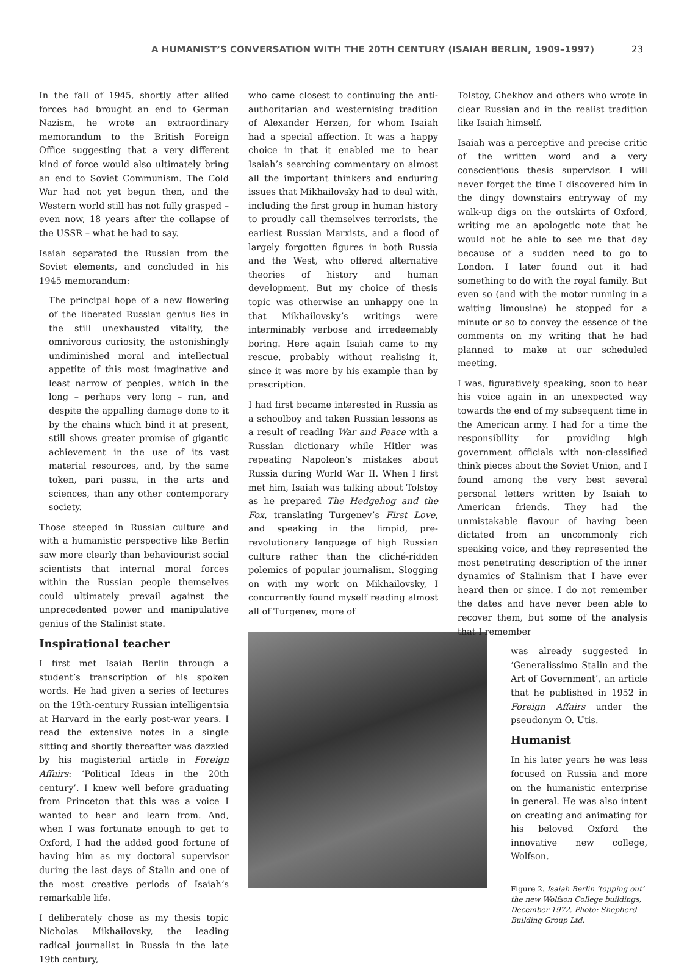A HUMANIST’S CONVERSATION WITH THE 20TH CENTURY (ISAIAH BERLIN, 1909–1997) 23
In the fall of 1945, shortly after allied forces had brought an end to German Nazism, he wrote an extraordinary memorandum to the British Foreign Office suggesting that a very different kind of force would also ultimately bring an end to Soviet Communism. The Cold War had not yet begun then, and the Western world still has not fully grasped – even now, 18 years after the collapse of the USSR – what he had to say.
Isaiah separated the Russian from the Soviet elements, and concluded in his 1945 memorandum:
The principal hope of a new flowering of the liberated Russian genius lies in the still unexhausted vitality, the omnivorous curiosity, the astonishingly undiminished moral and intellectual appetite of this most imaginative and least narrow of peoples, which in the long – perhaps very long – run, and despite the appalling damage done to it by the chains which bind it at present, still shows greater promise of gigantic achievement in the use of its vast material resources, and, by the same token, pari passu, in the arts and sciences, than any other contemporary society.
Those steeped in Russian culture and with a humanistic perspective like Berlin saw more clearly than behaviourist social scientists that internal moral forces within the Russian people themselves could ultimately prevail against the unprecedented power and manipulative genius of the Stalinist state.
Inspirational teacher
I first met Isaiah Berlin through a student’s transcription of his spoken words. He had given a series of lectures on the 19th-century Russian intelligentsia at Harvard in the early post-war years. I read the extensive notes in a single sitting and shortly thereafter was dazzled by his magisterial article in Foreign Affairs: ‘Political Ideas in the 20th century’. I knew well before graduating from Princeton that this was a voice I wanted to hear and learn from. And, when I was fortunate enough to get to Oxford, I had the added good fortune of having him as my doctoral supervisor during the last days of Stalin and one of the most creative periods of Isaiah’s remarkable life.
I deliberately chose as my thesis topic Nicholas Mikhailovsky, the leading radical journalist in Russia in the late 19th century,
who came closest to continuing the anti-authoritarian and westernising tradition of Alexander Herzen, for whom Isaiah had a special affection. It was a happy choice in that it enabled me to hear Isaiah’s searching commentary on almost all the important thinkers and enduring issues that Mikhailovsky had to deal with, including the first group in human history to proudly call themselves terrorists, the earliest Russian Marxists, and a flood of largely forgotten figures in both Russia and the West, who offered alternative theories of history and human development. But my choice of thesis topic was otherwise an unhappy one in that Mikhailovsky’s writings were interminably verbose and irredeemably boring. Here again Isaiah came to my rescue, probably without realising it, since it was more by his example than by prescription.
I had first became interested in Russia as a schoolboy and taken Russian lessons as a result of reading War and Peace with a Russian dictionary while Hitler was repeating Napoleon’s mistakes about Russia during World War II. When I first met him, Isaiah was talking about Tolstoy as he prepared The Hedgehog and the Fox, translating Turgenev’s First Love, and speaking in the limpid, pre-revolutionary language of high Russian culture rather than the cliché-ridden polemics of popular journalism. Slogging on with my work on Mikhailovsky, I concurrently found myself reading almost all of Turgenev, more of
Tolstoy, Chekhov and others who wrote in clear Russian and in the realist tradition like Isaiah himself.
Isaiah was a perceptive and precise critic of the written word and a very conscientious thesis supervisor. I will never forget the time I discovered him in the dingy downstairs entryway of my walk-up digs on the outskirts of Oxford, writing me an apologetic note that he would not be able to see me that day because of a sudden need to go to London. I later found out it had something to do with the royal family. But even so (and with the motor running in a waiting limousine) he stopped for a minute or so to convey the essence of the comments on my writing that he had planned to make at our scheduled meeting.
I was, figuratively speaking, soon to hear his voice again in an unexpected way towards the end of my subsequent time in the American army. I had for a time the responsibility for providing high government officials with non-classified think pieces about the Soviet Union, and I found among the very best several personal letters written by Isaiah to American friends. They had the unmistakable flavour of having been dictated from an uncommonly rich speaking voice, and they represented the most penetrating description of the inner dynamics of Stalinism that I have ever heard then or since. I do not remember the dates and have never been able to recover them, but some of the analysis that I remember
was already suggested in ‘Generalissimo Stalin and the Art of Government’, an article that he published in 1952 in Foreign Affairs under the pseudonym O. Utis.
Humanist
In his later years he was less focused on Russia and more on the humanistic enterprise in general. He was also intent on creating and animating for his beloved Oxford the innovative new college, Wolfson.
Figure 2. Isaiah Berlin ‘topping out’ the new Wolfson College buildings, December 1972. Photo: Shepherd Building Group Ltd.